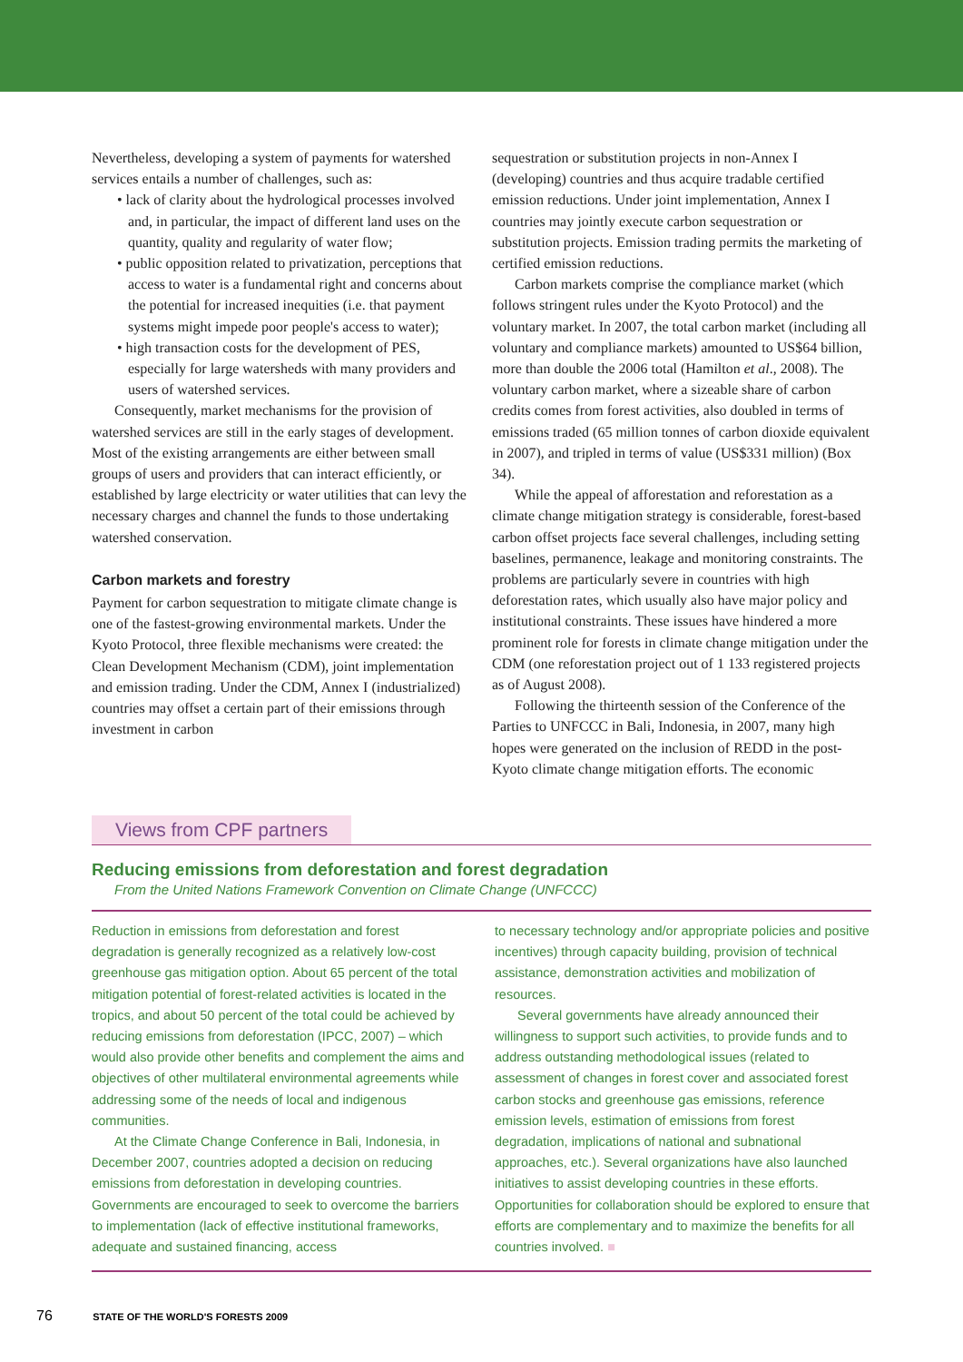Nevertheless, developing a system of payments for watershed services entails a number of challenges, such as:
• lack of clarity about the hydrological processes involved and, in particular, the impact of different land uses on the quantity, quality and regularity of water flow;
• public opposition related to privatization, perceptions that access to water is a fundamental right and concerns about the potential for increased inequities (i.e. that payment systems might impede poor people's access to water);
• high transaction costs for the development of PES, especially for large watersheds with many providers and users of watershed services.
Consequently, market mechanisms for the provision of watershed services are still in the early stages of development. Most of the existing arrangements are either between small groups of users and providers that can interact efficiently, or established by large electricity or water utilities that can levy the necessary charges and channel the funds to those undertaking watershed conservation.
Carbon markets and forestry
Payment for carbon sequestration to mitigate climate change is one of the fastest-growing environmental markets. Under the Kyoto Protocol, three flexible mechanisms were created: the Clean Development Mechanism (CDM), joint implementation and emission trading. Under the CDM, Annex I (industrialized) countries may offset a certain part of their emissions through investment in carbon
sequestration or substitution projects in non-Annex I (developing) countries and thus acquire tradable certified emission reductions. Under joint implementation, Annex I countries may jointly execute carbon sequestration or substitution projects. Emission trading permits the marketing of certified emission reductions.
Carbon markets comprise the compliance market (which follows stringent rules under the Kyoto Protocol) and the voluntary market. In 2007, the total carbon market (including all voluntary and compliance markets) amounted to US$64 billion, more than double the 2006 total (Hamilton et al., 2008). The voluntary carbon market, where a sizeable share of carbon credits comes from forest activities, also doubled in terms of emissions traded (65 million tonnes of carbon dioxide equivalent in 2007), and tripled in terms of value (US$331 million) (Box 34).
While the appeal of afforestation and reforestation as a climate change mitigation strategy is considerable, forest-based carbon offset projects face several challenges, including setting baselines, permanence, leakage and monitoring constraints. The problems are particularly severe in countries with high deforestation rates, which usually also have major policy and institutional constraints. These issues have hindered a more prominent role for forests in climate change mitigation under the CDM (one reforestation project out of 1 133 registered projects as of August 2008).
Following the thirteenth session of the Conference of the Parties to UNFCCC in Bali, Indonesia, in 2007, many high hopes were generated on the inclusion of REDD in the post-Kyoto climate change mitigation efforts. The economic
Views from CPF partners
Reducing emissions from deforestation and forest degradation
From the United Nations Framework Convention on Climate Change (UNFCCC)
Reduction in emissions from deforestation and forest degradation is generally recognized as a relatively low-cost greenhouse gas mitigation option. About 65 percent of the total mitigation potential of forest-related activities is located in the tropics, and about 50 percent of the total could be achieved by reducing emissions from deforestation (IPCC, 2007) – which would also provide other benefits and complement the aims and objectives of other multilateral environmental agreements while addressing some of the needs of local and indigenous communities.
At the Climate Change Conference in Bali, Indonesia, in December 2007, countries adopted a decision on reducing emissions from deforestation in developing countries. Governments are encouraged to seek to overcome the barriers to implementation (lack of effective institutional frameworks, adequate and sustained financing, access
to necessary technology and/or appropriate policies and positive incentives) through capacity building, provision of technical assistance, demonstration activities and mobilization of resources.
Several governments have already announced their willingness to support such activities, to provide funds and to address outstanding methodological issues (related to assessment of changes in forest cover and associated forest carbon stocks and greenhouse gas emissions, reference emission levels, estimation of emissions from forest degradation, implications of national and subnational approaches, etc.). Several organizations have also launched initiatives to assist developing countries in these efforts. Opportunities for collaboration should be explored to ensure that efforts are complementary and to maximize the benefits for all countries involved. ■
76 STATE OF THE WORLD'S FORESTS 2009